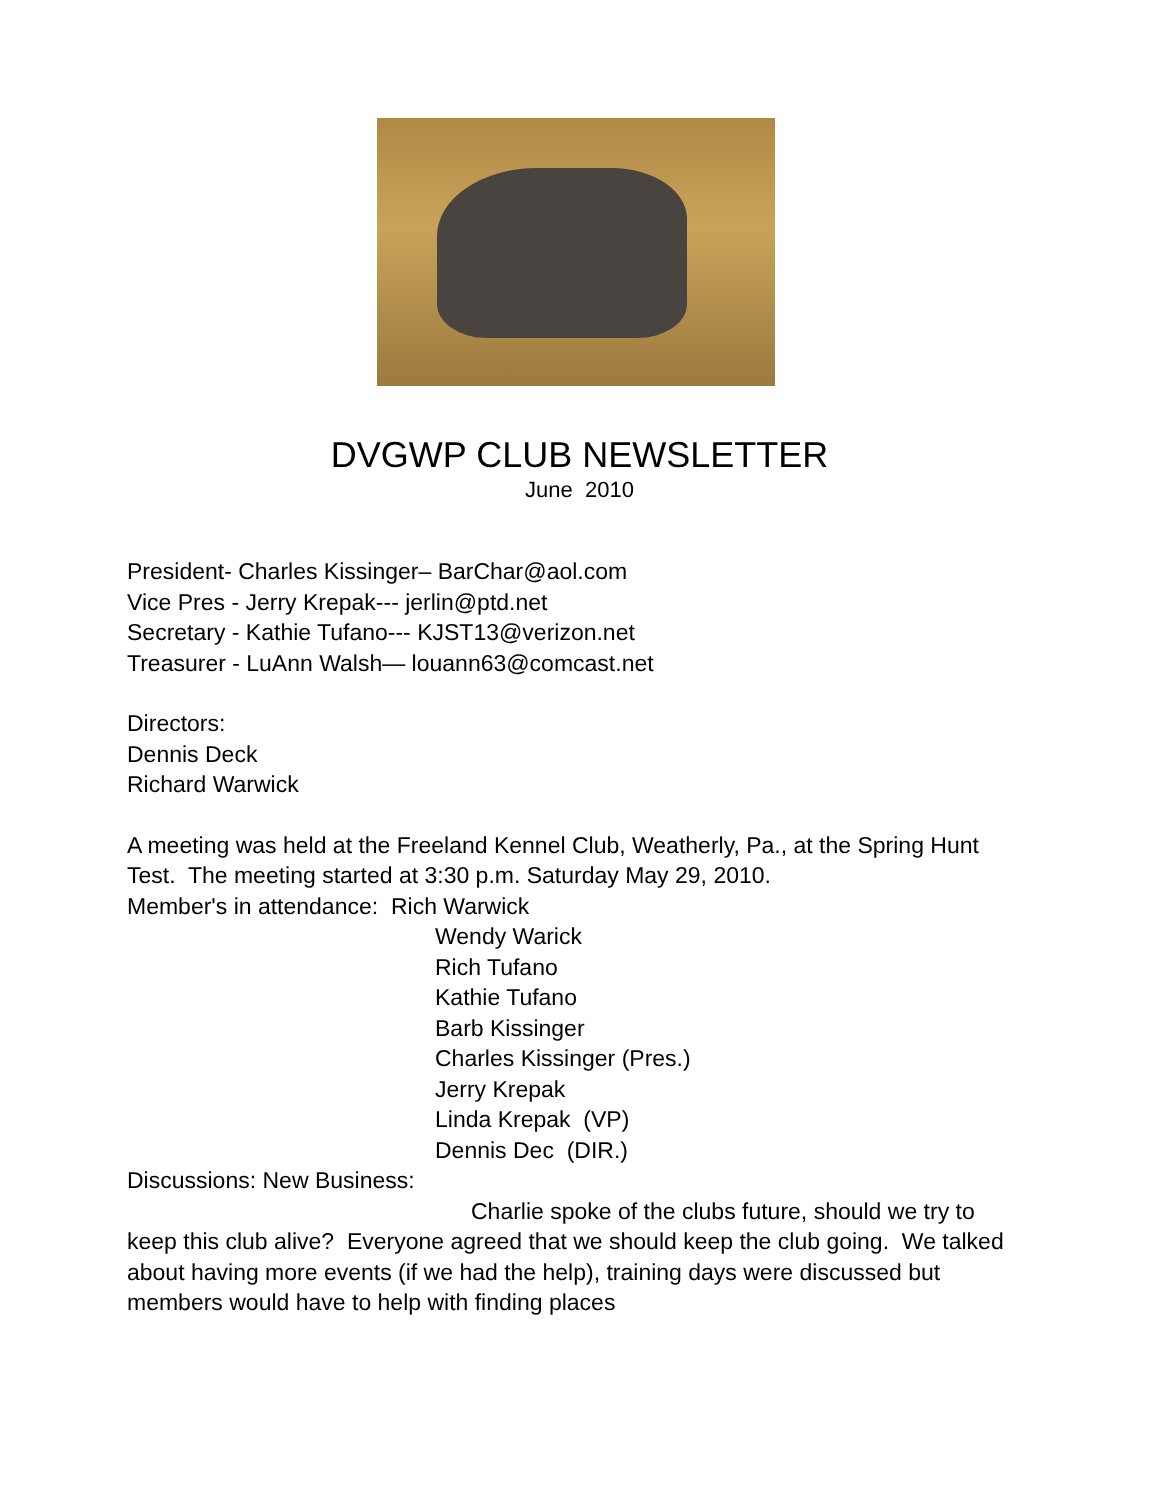DVGWP CLUB NEWSLETTER
June 2010
President- Charles Kissinger– BarChar@aol.com
Vice Pres - Jerry Krepak--- jerlin@ptd.net
Secretary - Kathie Tufano--- KJST13@verizon.net
Treasurer - LuAnn Walsh— louann63@comcast.net
Directors:
Dennis Deck
Richard Warwick
A meeting was held at the Freeland Kennel Club, Weatherly, Pa., at the Spring Hunt Test. The meeting started at 3:30 p.m. Saturday May 29, 2010.
Member's in attendance: Rich Warwick
Wendy Warick
Rich Tufano
Kathie Tufano
Barb Kissinger
Charles Kissinger (Pres.)
Jerry Krepak
Linda Krepak (VP)
Dennis Dec (DIR.)
Discussions: New Business:
Charlie spoke of the clubs future, should we try to keep this club alive? Everyone agreed that we should keep the club going. We talked about having more events (if we had the help), training days were discussed but members would have to help with finding places